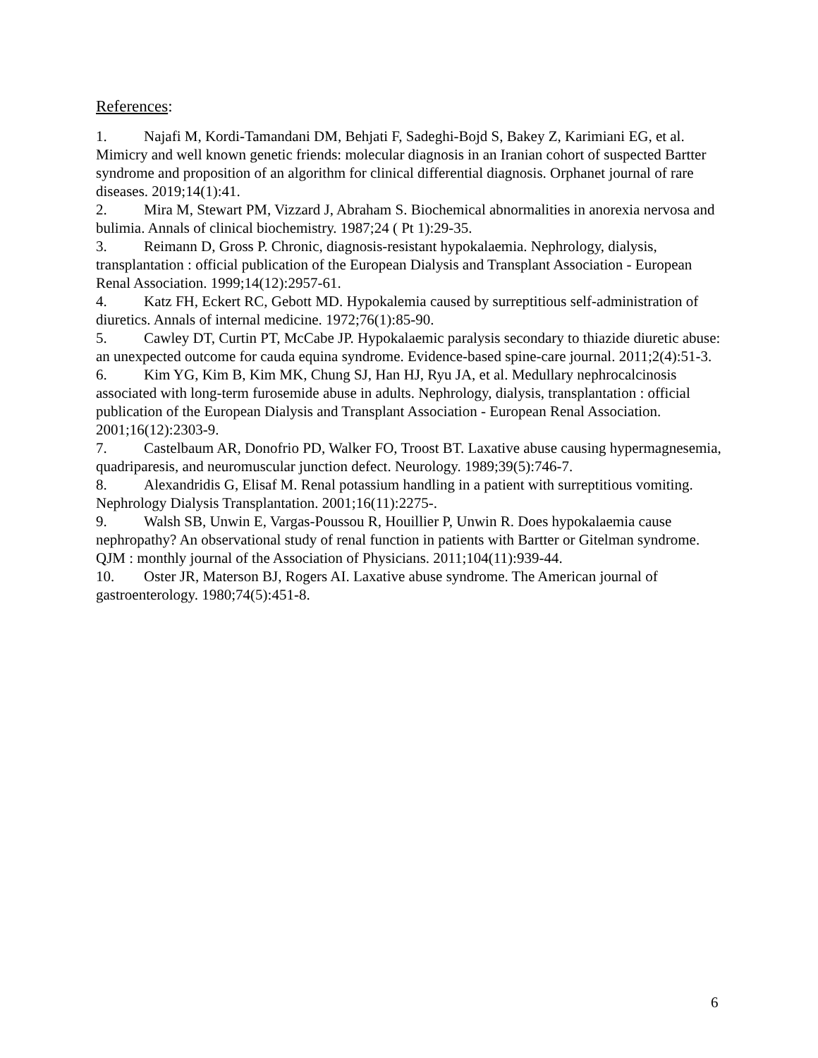References:
1. Najafi M, Kordi-Tamandani DM, Behjati F, Sadeghi-Bojd S, Bakey Z, Karimiani EG, et al. Mimicry and well known genetic friends: molecular diagnosis in an Iranian cohort of suspected Bartter syndrome and proposition of an algorithm for clinical differential diagnosis. Orphanet journal of rare diseases. 2019;14(1):41.
2. Mira M, Stewart PM, Vizzard J, Abraham S. Biochemical abnormalities in anorexia nervosa and bulimia. Annals of clinical biochemistry. 1987;24 ( Pt 1):29-35.
3. Reimann D, Gross P. Chronic, diagnosis-resistant hypokalaemia. Nephrology, dialysis, transplantation : official publication of the European Dialysis and Transplant Association - European Renal Association. 1999;14(12):2957-61.
4. Katz FH, Eckert RC, Gebott MD. Hypokalemia caused by surreptitious self-administration of diuretics. Annals of internal medicine. 1972;76(1):85-90.
5. Cawley DT, Curtin PT, McCabe JP. Hypokalaemic paralysis secondary to thiazide diuretic abuse: an unexpected outcome for cauda equina syndrome. Evidence-based spine-care journal. 2011;2(4):51-3.
6. Kim YG, Kim B, Kim MK, Chung SJ, Han HJ, Ryu JA, et al. Medullary nephrocalcinosis associated with long-term furosemide abuse in adults. Nephrology, dialysis, transplantation : official publication of the European Dialysis and Transplant Association - European Renal Association. 2001;16(12):2303-9.
7. Castelbaum AR, Donofrio PD, Walker FO, Troost BT. Laxative abuse causing hypermagnesemia, quadriparesis, and neuromuscular junction defect. Neurology. 1989;39(5):746-7.
8. Alexandridis G, Elisaf M. Renal potassium handling in a patient with surreptitious vomiting. Nephrology Dialysis Transplantation. 2001;16(11):2275-.
9. Walsh SB, Unwin E, Vargas-Poussou R, Houillier P, Unwin R. Does hypokalaemia cause nephropathy? An observational study of renal function in patients with Bartter or Gitelman syndrome. QJM : monthly journal of the Association of Physicians. 2011;104(11):939-44.
10. Oster JR, Materson BJ, Rogers AI. Laxative abuse syndrome. The American journal of gastroenterology. 1980;74(5):451-8.
6